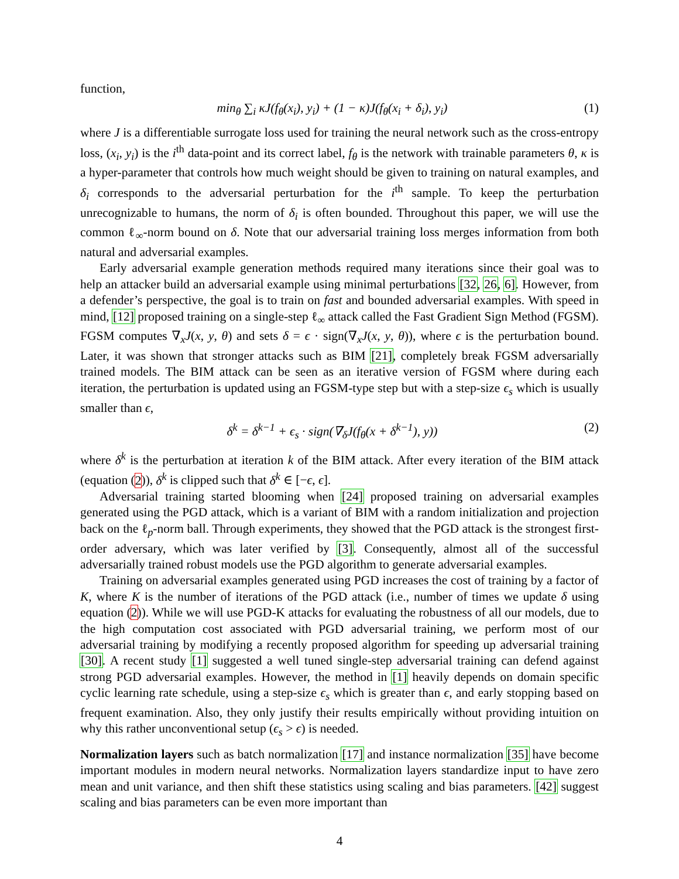function,
min<sub>θ</sub> ∑<sub>i</sub> κJ(f<sub>θ</sub>(x<sub>i</sub>), y<sub>i</sub>) + (1 − κ)J(f<sub>θ</sub>(x<sub>i</sub> + δ<sub>i</sub>), y<sub>i</sub>) (1)
where J is a differentiable surrogate loss used for training the neural network such as the cross-entropy loss, (x<sub>i</sub>, y<sub>i</sub>) is the i<sup>th</sup> data-point and its correct label, f<sub>θ</sub> is the network with trainable parameters θ, κ is a hyper-parameter that controls how much weight should be given to training on natural examples, and δ<sub>i</sub> corresponds to the adversarial perturbation for the i<sup>th</sup> sample. To keep the perturbation unrecognizable to humans, the norm of δ<sub>i</sub> is often bounded. Throughout this paper, we will use the common ℓ<sub>∞</sub>-norm bound on δ. Note that our adversarial training loss merges information from both natural and adversarial examples.
Early adversarial example generation methods required many iterations since their goal was to help an attacker build an adversarial example using minimal perturbations [32, 26, 6]. However, from a defender’s perspective, the goal is to train on fast and bounded adversarial examples. With speed in mind, [12] proposed training on a single-step ℓ<sub>∞</sub> attack called the Fast Gradient Sign Method (FGSM). FGSM computes ∇<sub>x</sub>J(x, y, θ) and sets δ = ϵ · sign(∇<sub>x</sub>J(x, y, θ)), where ϵ is the perturbation bound. Later, it was shown that stronger attacks such as BIM [21], completely break FGSM adversarially trained models. The BIM attack can be seen as an iterative version of FGSM where during each iteration, the perturbation is updated using an FGSM-type step but with a step-size ϵ<sub>s</sub> which is usually smaller than ϵ,
δ<sup>k</sup> = δ<sup>k−1</sup> + ϵ<sub>s</sub> · sign(∇<sub>δ</sub>J(f<sub>θ</sub>(x + δ<sup>k−1</sup>), y)) (2)
where δ<sup>k</sup> is the perturbation at iteration k of the BIM attack. After every iteration of the BIM attack (equation (2)), δ<sup>k</sup> is clipped such that δ<sup>k</sup> ∈ [−ϵ, ϵ].
Adversarial training started blooming when [24] proposed training on adversarial examples generated using the PGD attack, which is a variant of BIM with a random initialization and projection back on the ℓ<sub>p</sub>-norm ball. Through experiments, they showed that the PGD attack is the strongest first-order adversary, which was later verified by [3]. Consequently, almost all of the successful adversarially trained robust models use the PGD algorithm to generate adversarial examples.
Training on adversarial examples generated using PGD increases the cost of training by a factor of K, where K is the number of iterations of the PGD attack (i.e., number of times we update δ using equation (2)). While we will use PGD-K attacks for evaluating the robustness of all our models, due to the high computation cost associated with PGD adversarial training, we perform most of our adversarial training by modifying a recently proposed algorithm for speeding up adversarial training [30]. A recent study [1] suggested a well tuned single-step adversarial training can defend against strong PGD adversarial examples. However, the method in [1] heavily depends on domain specific cyclic learning rate schedule, using a step-size ϵ<sub>s</sub> which is greater than ϵ, and early stopping based on frequent examination. Also, they only justify their results empirically without providing intuition on why this rather unconventional setup (ϵ<sub>s</sub> > ϵ) is needed.
Normalization layers such as batch normalization [17] and instance normalization [35] have become important modules in modern neural networks. Normalization layers standardize input to have zero mean and unit variance, and then shift these statistics using scaling and bias parameters. [42] suggest scaling and bias parameters can be even more important than
4